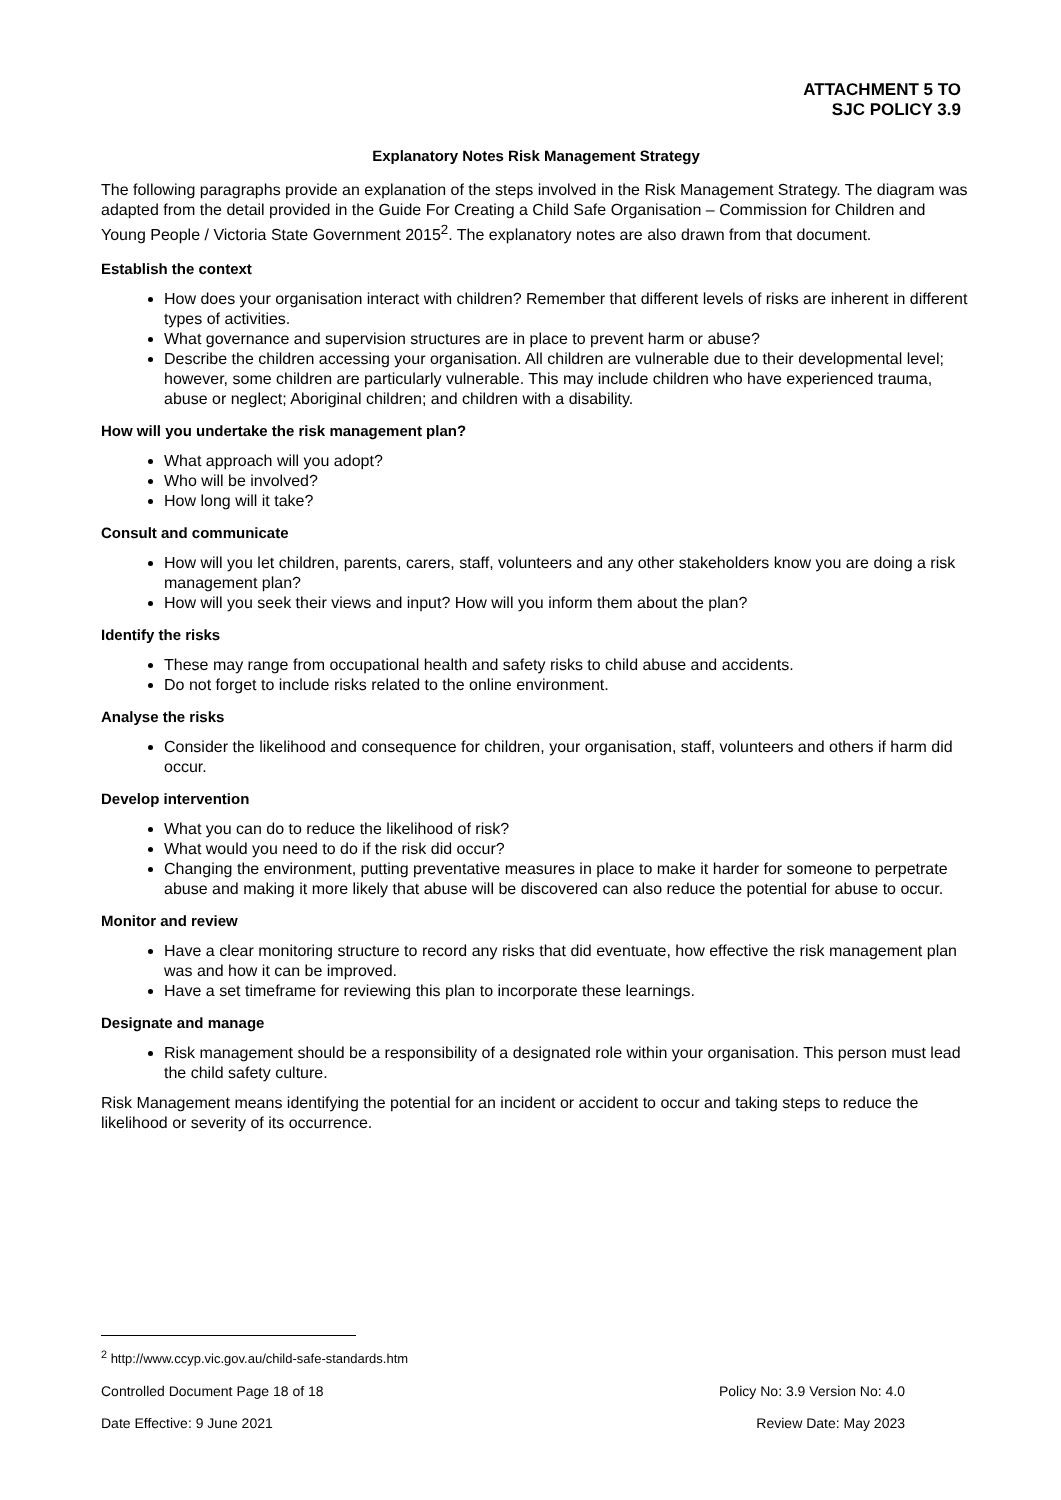ATTACHMENT 5 TO
SJC POLICY 3.9
Explanatory Notes Risk Management Strategy
The following paragraphs provide an explanation of the steps involved in the Risk Management Strategy. The diagram was adapted from the detail provided in the Guide For Creating a Child Safe Organisation – Commission for Children and Young People / Victoria State Government 2015<sup>2</sup>. The explanatory notes are also drawn from that document.
Establish the context
How does your organisation interact with children? Remember that different levels of risks are inherent in different types of activities.
What governance and supervision structures are in place to prevent harm or abuse?
Describe the children accessing your organisation. All children are vulnerable due to their developmental level; however, some children are particularly vulnerable. This may include children who have experienced trauma, abuse or neglect; Aboriginal children; and children with a disability.
How will you undertake the risk management plan?
What approach will you adopt?
Who will be involved?
How long will it take?
Consult and communicate
How will you let children, parents, carers, staff, volunteers and any other stakeholders know you are doing a risk management plan?
How will you seek their views and input? How will you inform them about the plan?
Identify the risks
These may range from occupational health and safety risks to child abuse and accidents.
Do not forget to include risks related to the online environment.
Analyse the risks
Consider the likelihood and consequence for children, your organisation, staff, volunteers and others if harm did occur.
Develop intervention
What you can do to reduce the likelihood of risk?
What would you need to do if the risk did occur?
Changing the environment, putting preventative measures in place to make it harder for someone to perpetrate abuse and making it more likely that abuse will be discovered can also reduce the potential for abuse to occur.
Monitor and review
Have a clear monitoring structure to record any risks that did eventuate, how effective the risk management plan was and how it can be improved.
Have a set timeframe for reviewing this plan to incorporate these learnings.
Designate and manage
Risk management should be a responsibility of a designated role within your organisation. This person must lead the child safety culture.
Risk Management means identifying the potential for an incident or accident to occur and taking steps to reduce the likelihood or severity of its occurrence.
<sup>2</sup> http://www.ccyp.vic.gov.au/child-safe-standards.htm
Controlled Document Page 18 of 18 Policy No: 3.9 Version No: 4.0
Date Effective: 9 June 2021 Review Date: May 2023